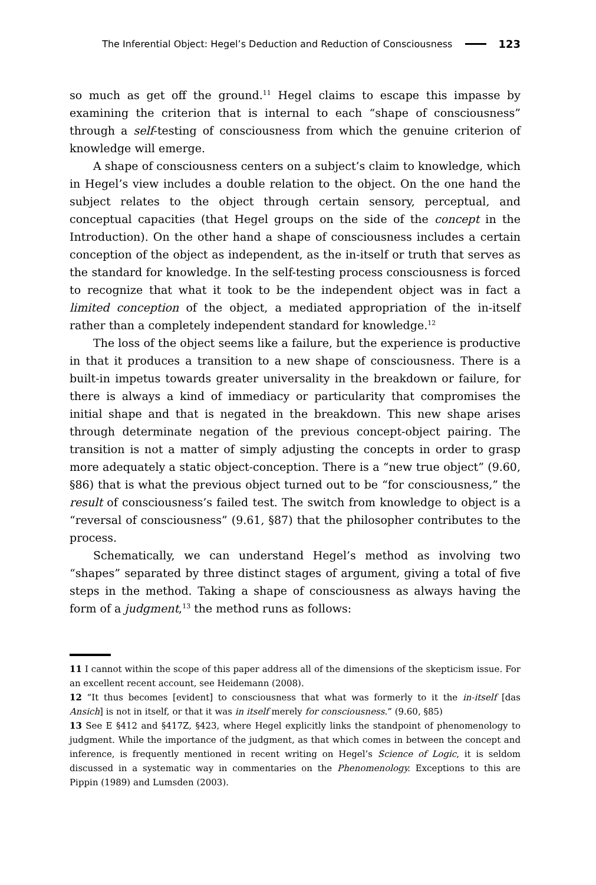The Inferential Object: Hegel’s Deduction and Reduction of Consciousness 123
so much as get off the ground.<sup>11</sup> Hegel claims to escape this impasse by examining the criterion that is internal to each “shape of consciousness” through a self-testing of consciousness from which the genuine criterion of knowledge will emerge.
A shape of consciousness centers on a subject’s claim to knowledge, which in Hegel’s view includes a double relation to the object. On the one hand the subject relates to the object through certain sensory, perceptual, and conceptual capacities (that Hegel groups on the side of the concept in the Introduction). On the other hand a shape of consciousness includes a certain conception of the object as independent, as the in-itself or truth that serves as the standard for knowledge. In the self-testing process consciousness is forced to recognize that what it took to be the independent object was in fact a limited conception of the object, a mediated appropriation of the in-itself rather than a completely independent standard for knowledge.<sup>12</sup>
The loss of the object seems like a failure, but the experience is productive in that it produces a transition to a new shape of consciousness. There is a built-in impetus towards greater universality in the breakdown or failure, for there is always a kind of immediacy or particularity that compromises the initial shape and that is negated in the breakdown. This new shape arises through determinate negation of the previous concept-object pairing. The transition is not a matter of simply adjusting the concepts in order to grasp more adequately a static object-conception. There is a “new true object” (9.60, §86) that is what the previous object turned out to be “for consciousness,” the result of consciousness’s failed test. The switch from knowledge to object is a “reversal of consciousness” (9.61, §87) that the philosopher contributes to the process.
Schematically, we can understand Hegel’s method as involving two “shapes” separated by three distinct stages of argument, giving a total of five steps in the method. Taking a shape of consciousness as always having the form of a judgment,<sup>13</sup> the method runs as follows:
11 I cannot within the scope of this paper address all of the dimensions of the skepticism issue. For an excellent recent account, see Heidemann (2008).
12 “It thus becomes [evident] to consciousness that what was formerly to it the in-itself [das Ansich] is not in itself, or that it was in itself merely for consciousness.” (9.60, §85)
13 See E §412 and §417Z, §423, where Hegel explicitly links the standpoint of phenomenology to judgment. While the importance of the judgment, as that which comes in between the concept and inference, is frequently mentioned in recent writing on Hegel’s Science of Logic, it is seldom discussed in a systematic way in commentaries on the Phenomenology. Exceptions to this are Pippin (1989) and Lumsden (2003).